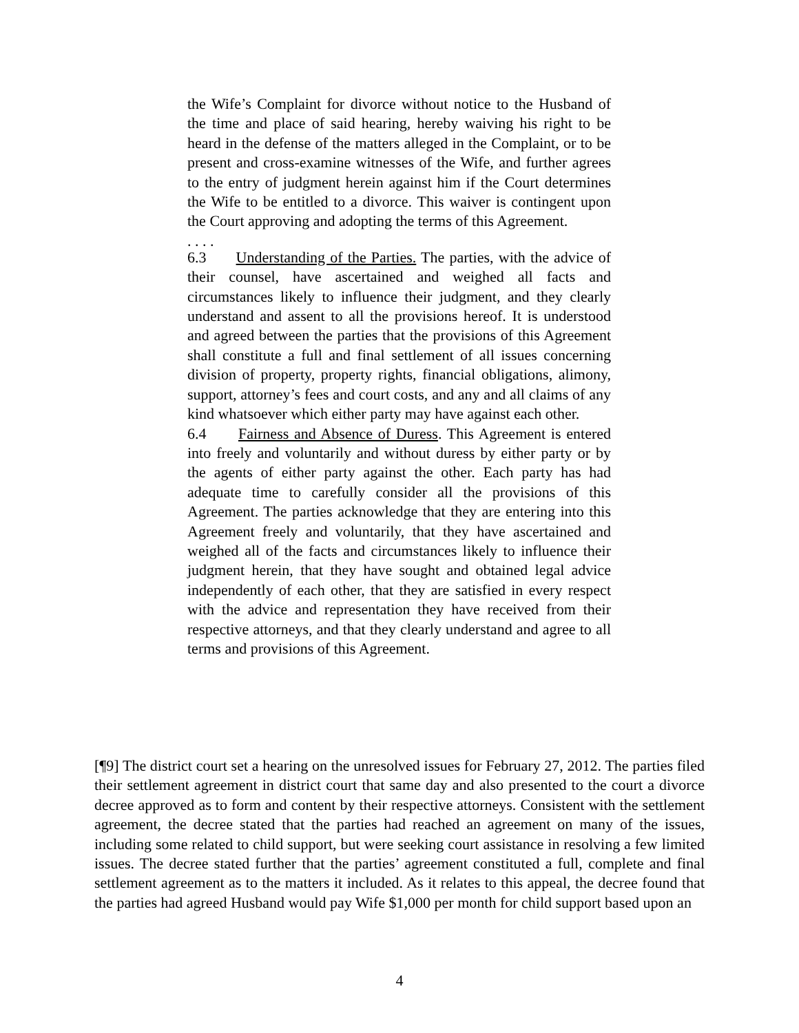the Wife’s Complaint for divorce without notice to the Husband of the time and place of said hearing, hereby waiving his right to be heard in the defense of the matters alleged in the Complaint, or to be present and cross-examine witnesses of the Wife, and further agrees to the entry of judgment herein against him if the Court determines the Wife to be entitled to a divorce. This waiver is contingent upon the Court approving and adopting the terms of this Agreement.
. . . .
6.3 Understanding of the Parties. The parties, with the advice of their counsel, have ascertained and weighed all facts and circumstances likely to influence their judgment, and they clearly understand and assent to all the provisions hereof. It is understood and agreed between the parties that the provisions of this Agreement shall constitute a full and final settlement of all issues concerning division of property, property rights, financial obligations, alimony, support, attorney’s fees and court costs, and any and all claims of any kind whatsoever which either party may have against each other.
6.4 Fairness and Absence of Duress. This Agreement is entered into freely and voluntarily and without duress by either party or by the agents of either party against the other. Each party has had adequate time to carefully consider all the provisions of this Agreement. The parties acknowledge that they are entering into this Agreement freely and voluntarily, that they have ascertained and weighed all of the facts and circumstances likely to influence their judgment herein, that they have sought and obtained legal advice independently of each other, that they are satisfied in every respect with the advice and representation they have received from their respective attorneys, and that they clearly understand and agree to all terms and provisions of this Agreement.
[¶9] The district court set a hearing on the unresolved issues for February 27, 2012. The parties filed their settlement agreement in district court that same day and also presented to the court a divorce decree approved as to form and content by their respective attorneys. Consistent with the settlement agreement, the decree stated that the parties had reached an agreement on many of the issues, including some related to child support, but were seeking court assistance in resolving a few limited issues. The decree stated further that the parties’ agreement constituted a full, complete and final settlement agreement as to the matters it included. As it relates to this appeal, the decree found that the parties had agreed Husband would pay Wife $1,000 per month for child support based upon an
4